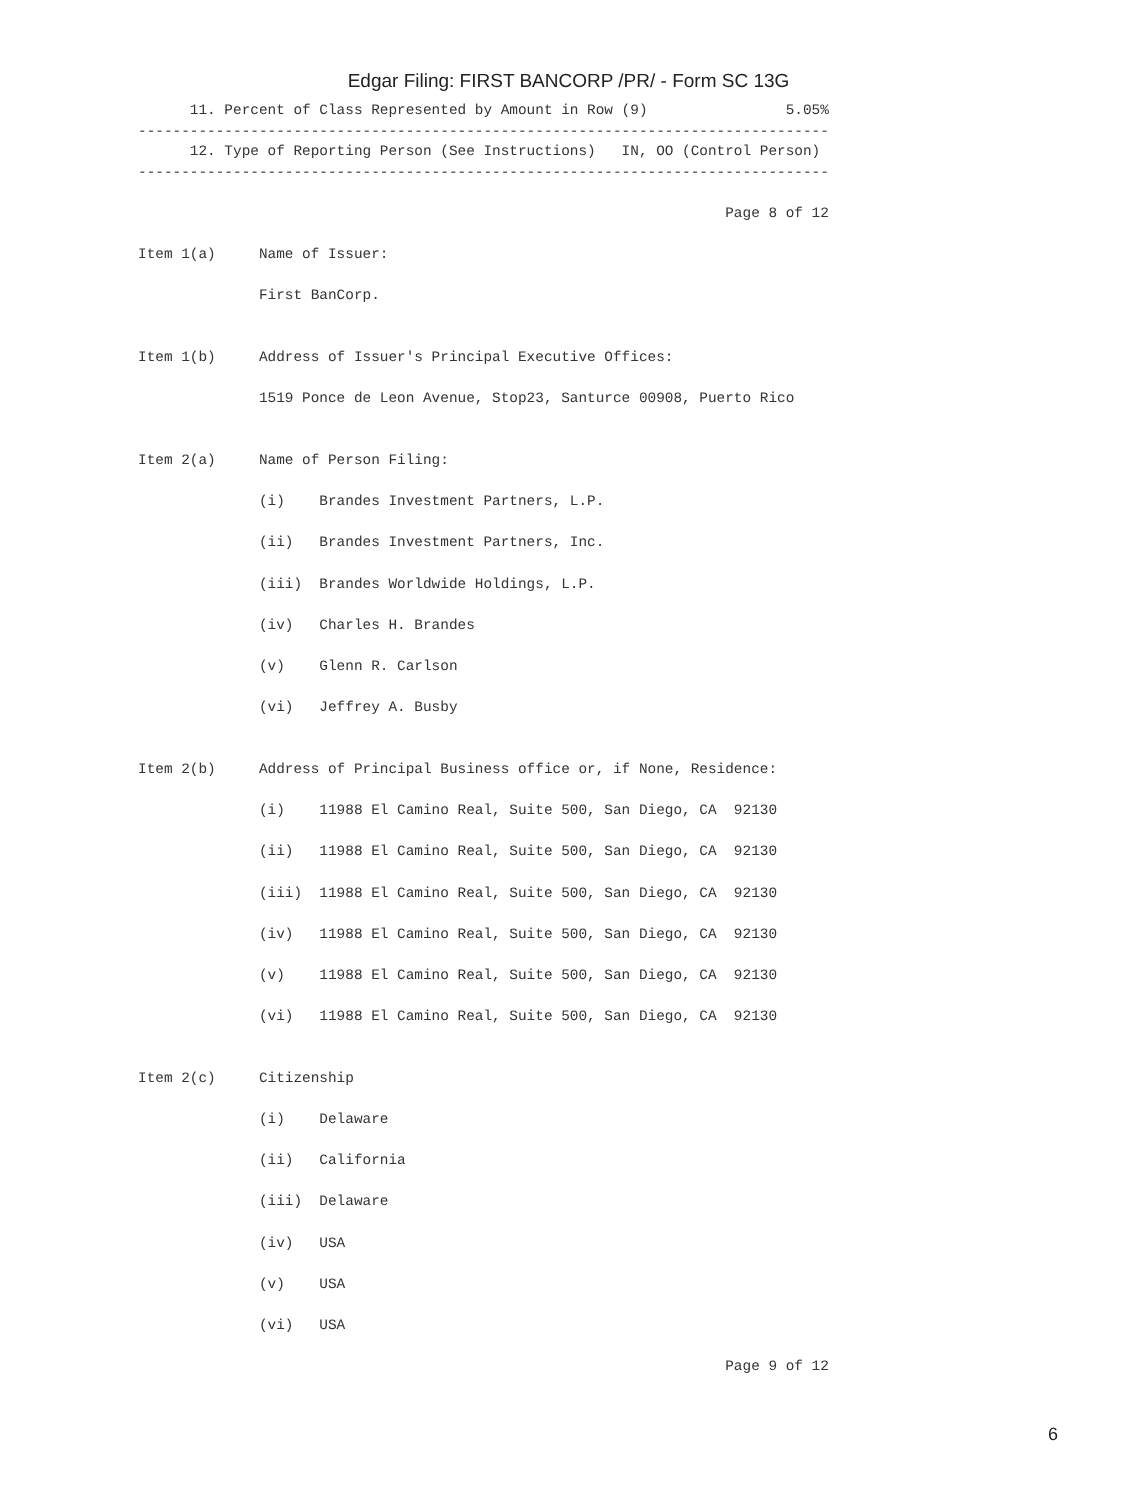Edgar Filing: FIRST BANCORP /PR/ - Form SC 13G
      11. Percent of Class Represented by Amount in Row (9)                5.05%
--------------------------------------------------------------------------------
      12. Type of Reporting Person (See Instructions)   IN, OO (Control Person)
--------------------------------------------------------------------------------

                                                                    Page 8 of 12

Item 1(a)     Name of Issuer:

              First BanCorp.


Item 1(b)     Address of Issuer's Principal Executive Offices:

              1519 Ponce de Leon Avenue, Stop23, Santurce 00908, Puerto Rico


Item 2(a)     Name of Person Filing:

              (i)    Brandes Investment Partners, L.P.

              (ii)   Brandes Investment Partners, Inc.

              (iii)  Brandes Worldwide Holdings, L.P.

              (iv)   Charles H. Brandes

              (v)    Glenn R. Carlson

              (vi)   Jeffrey A. Busby


Item 2(b)     Address of Principal Business office or, if None, Residence:

              (i)    11988 El Camino Real, Suite 500, San Diego, CA  92130

              (ii)   11988 El Camino Real, Suite 500, San Diego, CA  92130

              (iii)  11988 El Camino Real, Suite 500, San Diego, CA  92130

              (iv)   11988 El Camino Real, Suite 500, San Diego, CA  92130

              (v)    11988 El Camino Real, Suite 500, San Diego, CA  92130

              (vi)   11988 El Camino Real, Suite 500, San Diego, CA  92130


Item 2(c)     Citizenship

              (i)    Delaware

              (ii)   California

              (iii)  Delaware

              (iv)   USA

              (v)    USA

              (vi)   USA

                                                                    Page 9 of 12
6